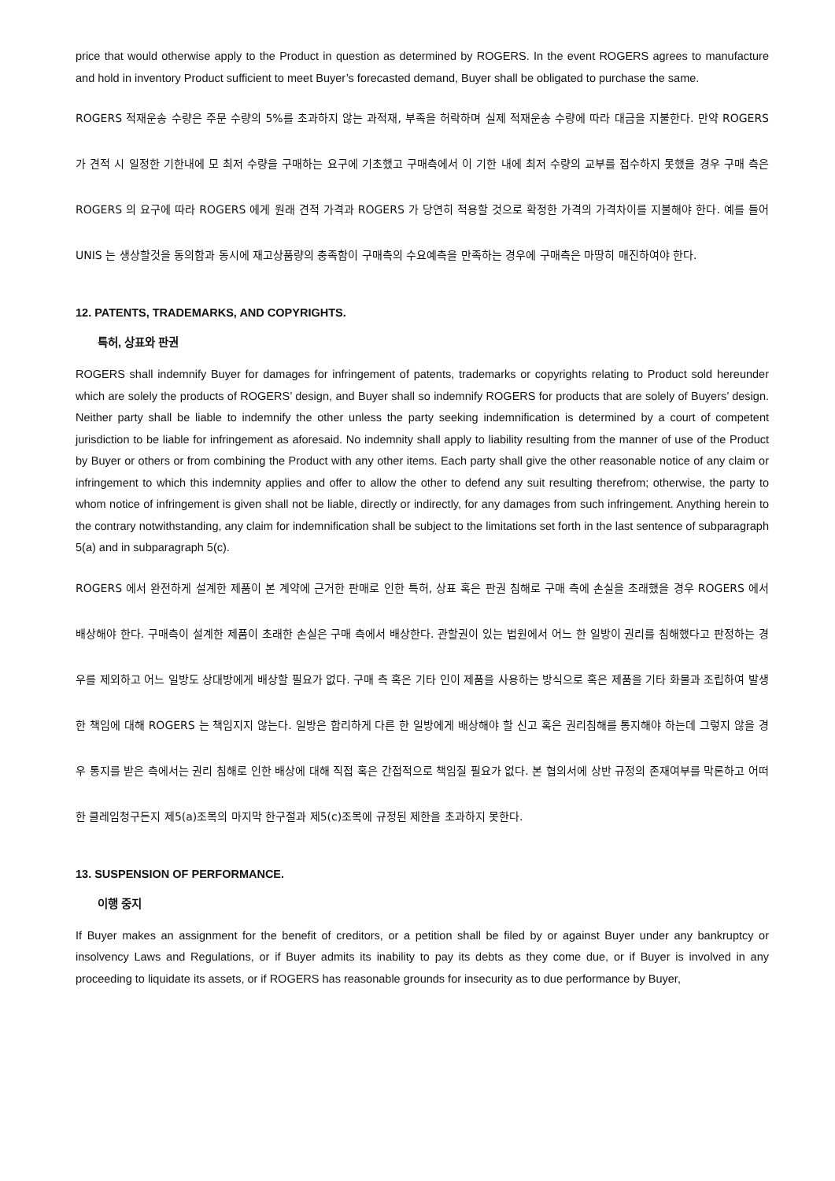price that would otherwise apply to the Product in question as determined by ROGERS. In the event ROGERS agrees to manufacture and hold in inventory Product sufficient to meet Buyer’s forecasted demand, Buyer shall be obligated to purchase the same.
ROGERS 적재운송 수량은 주문 수량의 5%를 초과하지 않는 과적재, 부족을 허락하며 실제 적재운송 수량에 따라 대금을 지불한다. 만약 ROGERS 가 견적 시 일정한 기한내에 모 최저 수량을 구매하는 요구에 기초했고 구매측에서 이 기한 내에 최저 수량의 교부를 접수하지 못했을 경우 구매 측은 ROGERS 의 요구에 따라 ROGERS 에게 원래 견적 가격과 ROGERS 가 당연히 적용할 것으로 확정한 가격의 가격차이를 지불해야 한다. 예를 들어 UNIS 는 생상할것을 동의함과 동시에 재고상품량의 충족함이 구매측의 수요예측을 만족하는 경우에 구매측은 마땅히 매진하여야 한다.
12. PATENTS, TRADEMARKS, AND COPYRIGHTS.
특허, 상표와 판권
ROGERS shall indemnify Buyer for damages for infringement of patents, trademarks or copyrights relating to Product sold hereunder which are solely the products of ROGERS’ design, and Buyer shall so indemnify ROGERS for products that are solely of Buyers’ design. Neither party shall be liable to indemnify the other unless the party seeking indemnification is determined by a court of competent jurisdiction to be liable for infringement as aforesaid. No indemnity shall apply to liability resulting from the manner of use of the Product by Buyer or others or from combining the Product with any other items. Each party shall give the other reasonable notice of any claim or infringement to which this indemnity applies and offer to allow the other to defend any suit resulting therefrom; otherwise, the party to whom notice of infringement is given shall not be liable, directly or indirectly, for any damages from such infringement. Anything herein to the contrary notwithstanding, any claim for indemnification shall be subject to the limitations set forth in the last sentence of subparagraph 5(a) and in subparagraph 5(c).
ROGERS 에서 완전하게 설계한 제품이 본 계약에 근거한 판매로 인한 특허, 상표 혹은 판권 침해로 구매 측에 손실을 초래했을 경우 ROGERS 에서 배상해야 한다. 구매측이 설계한 제품이 초래한 손실은 구매 측에서 배상한다. 관할권이 있는 법원에서 어느 한 일방이 권리를 침해했다고 판정하는 경우를 제외하고 어느 일방도 상대방에게 배상할 필요가 없다. 구매 측 혹은 기타 인이 제품을 사용하는 방식으로 혹은 제품을 기타 화물과 조립하여 발생한 책임에 대해 ROGERS 는 책임지지 않는다. 일방은 합리하게 다른 한 일방에게 배상해야 할 신고 혹은 권리침해를 통지해야 하는데 그렇지 않을 경우 통지를 받은 측에서는 권리 침해로 인한 배상에 대해 직접 혹은 간접적으로 책임질 필요가 없다. 본 협의서에 상반 규정의 존재여부를 막론하고 어떠한 클레임청구든지 제5(a)조목의 마지막 한구절과 제5(c)조목에 규정된 제한을 초과하지 못한다.
13. SUSPENSION OF PERFORMANCE.
이행 중지
If Buyer makes an assignment for the benefit of creditors, or a petition shall be filed by or against Buyer under any bankruptcy or insolvency Laws and Regulations, or if Buyer admits its inability to pay its debts as they come due, or if Buyer is involved in any proceeding to liquidate its assets, or if ROGERS has reasonable grounds for insecurity as to due performance by Buyer,